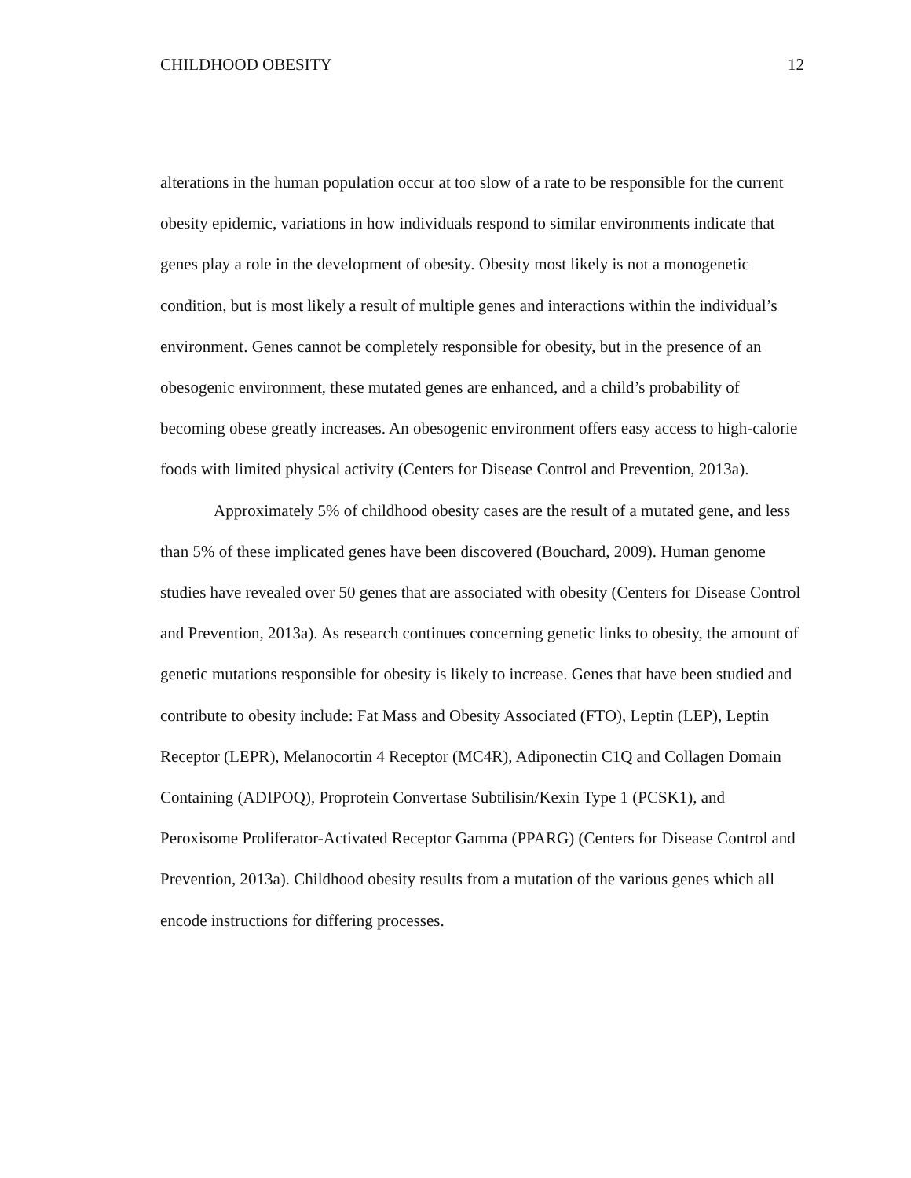CHILDHOOD OBESITY 12
alterations in the human population occur at too slow of a rate to be responsible for the current obesity epidemic, variations in how individuals respond to similar environments indicate that genes play a role in the development of obesity. Obesity most likely is not a monogenetic condition, but is most likely a result of multiple genes and interactions within the individual’s environment. Genes cannot be completely responsible for obesity, but in the presence of an obesogenic environment, these mutated genes are enhanced, and a child’s probability of becoming obese greatly increases. An obesogenic environment offers easy access to high-calorie foods with limited physical activity (Centers for Disease Control and Prevention, 2013a).
Approximately 5% of childhood obesity cases are the result of a mutated gene, and less than 5% of these implicated genes have been discovered (Bouchard, 2009). Human genome studies have revealed over 50 genes that are associated with obesity (Centers for Disease Control and Prevention, 2013a). As research continues concerning genetic links to obesity, the amount of genetic mutations responsible for obesity is likely to increase. Genes that have been studied and contribute to obesity include: Fat Mass and Obesity Associated (FTO), Leptin (LEP), Leptin Receptor (LEPR), Melanocortin 4 Receptor (MC4R), Adiponectin C1Q and Collagen Domain Containing (ADIPOQ), Proprotein Convertase Subtilisin/Kexin Type 1 (PCSK1), and Peroxisome Proliferator-Activated Receptor Gamma (PPARG) (Centers for Disease Control and Prevention, 2013a). Childhood obesity results from a mutation of the various genes which all encode instructions for differing processes.